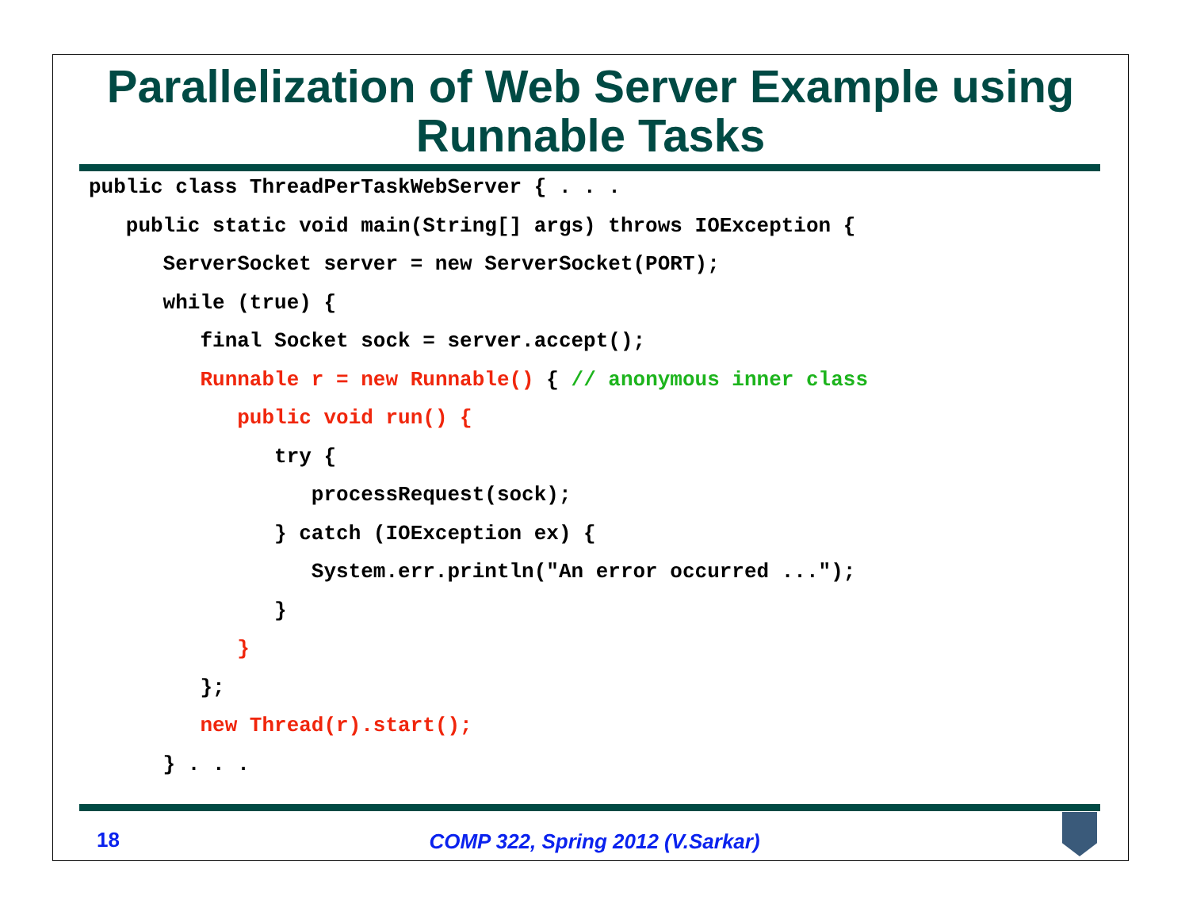Parallelization of Web Server Example using Runnable Tasks
public class ThreadPerTaskWebServer { . . .
   public static void main(String[] args) throws IOException {
      ServerSocket server = new ServerSocket(PORT);
      while (true) {
         final Socket sock = server.accept();
         Runnable r = new Runnable() { // anonymous inner class
            public void run() {
               try {
                  processRequest(sock);
               } catch (IOException ex) {
                  System.err.println("An error occurred ...");
               }
            }
         };
         new Thread(r).start();
      } . . .
18
COMP 322, Spring 2012 (V.Sarkar)